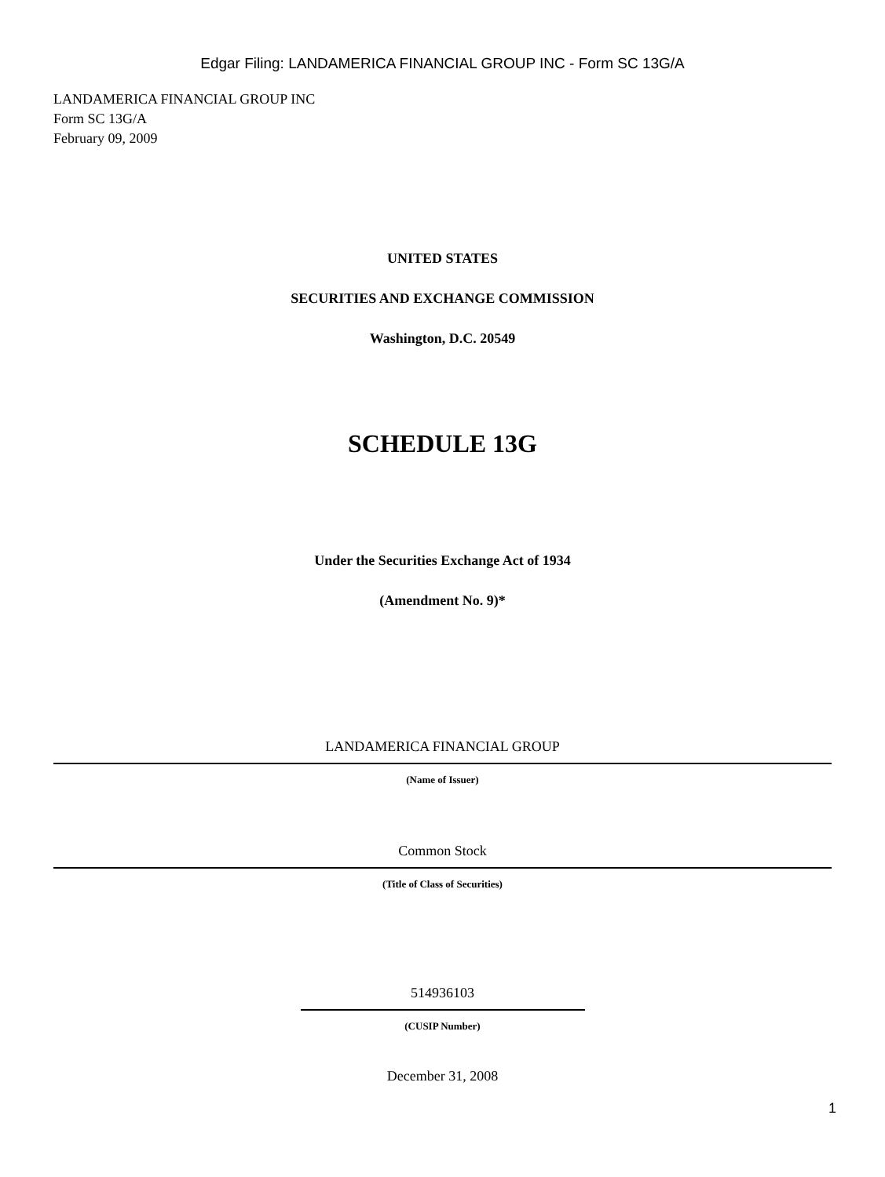Edgar Filing: LANDAMERICA FINANCIAL GROUP INC - Form SC 13G/A
LANDAMERICA FINANCIAL GROUP INC
Form SC 13G/A
February 09, 2009
UNITED STATES
SECURITIES AND EXCHANGE COMMISSION
Washington, D.C. 20549
SCHEDULE 13G
Under the Securities Exchange Act of 1934
(Amendment No. 9)*
LANDAMERICA FINANCIAL GROUP
(Name of Issuer)
Common Stock
(Title of Class of Securities)
514936103
(CUSIP Number)
December 31, 2008
1